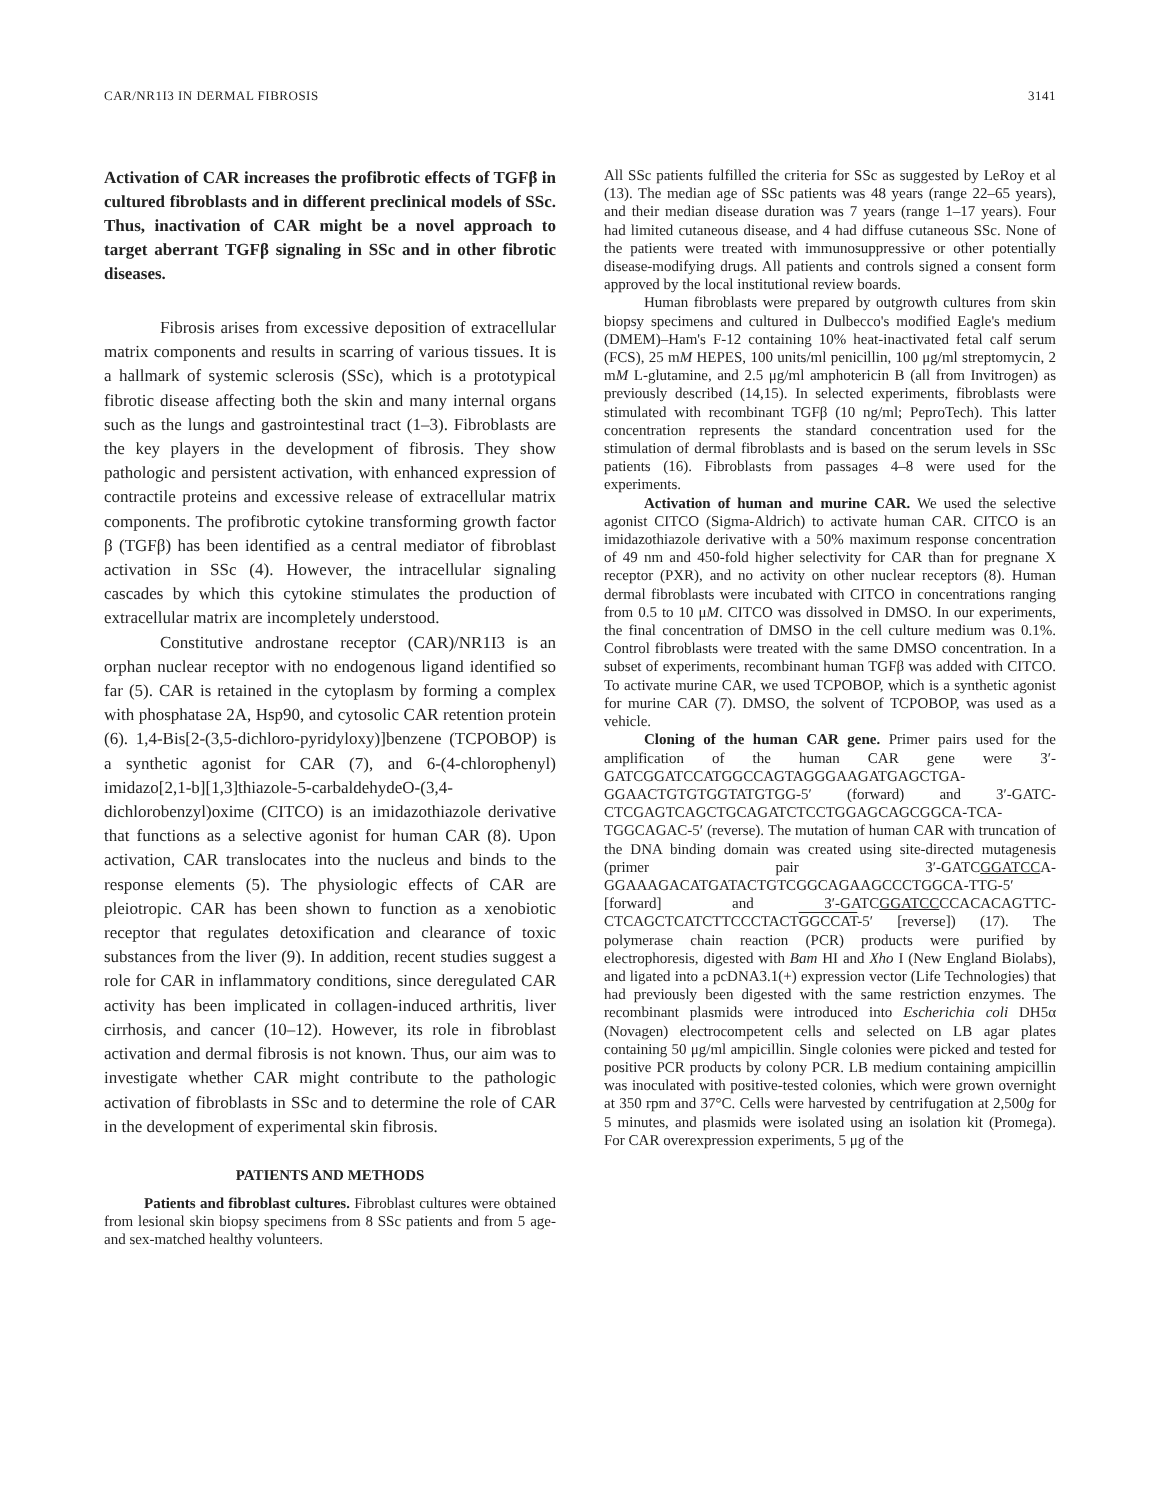CAR/NR1I3 IN DERMAL FIBROSIS 3141
Activation of CAR increases the profibrotic effects of TGFβ in cultured fibroblasts and in different preclinical models of SSc. Thus, inactivation of CAR might be a novel approach to target aberrant TGFβ signaling in SSc and in other fibrotic diseases.
Fibrosis arises from excessive deposition of extracellular matrix components and results in scarring of various tissues. It is a hallmark of systemic sclerosis (SSc), which is a prototypical fibrotic disease affecting both the skin and many internal organs such as the lungs and gastrointestinal tract (1–3). Fibroblasts are the key players in the development of fibrosis. They show pathologic and persistent activation, with enhanced expression of contractile proteins and excessive release of extracellular matrix components. The profibrotic cytokine transforming growth factor β (TGFβ) has been identified as a central mediator of fibroblast activation in SSc (4). However, the intracellular signaling cascades by which this cytokine stimulates the production of extracellular matrix are incompletely understood.
Constitutive androstane receptor (CAR)/NR1I3 is an orphan nuclear receptor with no endogenous ligand identified so far (5). CAR is retained in the cytoplasm by forming a complex with phosphatase 2A, Hsp90, and cytosolic CAR retention protein (6). 1,4-Bis[2-(3,5-dichloro-pyridyloxy)]benzene (TCPOBOP) is a synthetic agonist for CAR (7), and 6-(4-chlorophenyl) imidazo[2,1-b][1,3]thiazole-5-carbaldehydeO-(3,4-dichlorobenzyl)oxime (CITCO) is an imidazothiazole derivative that functions as a selective agonist for human CAR (8). Upon activation, CAR translocates into the nucleus and binds to the response elements (5). The physiologic effects of CAR are pleiotropic. CAR has been shown to function as a xenobiotic receptor that regulates detoxification and clearance of toxic substances from the liver (9). In addition, recent studies suggest a role for CAR in inflammatory conditions, since deregulated CAR activity has been implicated in collagen-induced arthritis, liver cirrhosis, and cancer (10–12). However, its role in fibroblast activation and dermal fibrosis is not known. Thus, our aim was to investigate whether CAR might contribute to the pathologic activation of fibroblasts in SSc and to determine the role of CAR in the development of experimental skin fibrosis.
PATIENTS AND METHODS
Patients and fibroblast cultures. Fibroblast cultures were obtained from lesional skin biopsy specimens from 8 SSc patients and from 5 age- and sex-matched healthy volunteers.
All SSc patients fulfilled the criteria for SSc as suggested by LeRoy et al (13). The median age of SSc patients was 48 years (range 22–65 years), and their median disease duration was 7 years (range 1–17 years). Four had limited cutaneous disease, and 4 had diffuse cutaneous SSc. None of the patients were treated with immunosuppressive or other potentially disease-modifying drugs. All patients and controls signed a consent form approved by the local institutional review boards.
Human fibroblasts were prepared by outgrowth cultures from skin biopsy specimens and cultured in Dulbecco's modified Eagle's medium (DMEM)–Ham's F-12 containing 10% heat-inactivated fetal calf serum (FCS), 25 mM HEPES, 100 units/ml penicillin, 100 μg/ml streptomycin, 2 mM L-glutamine, and 2.5 μg/ml amphotericin B (all from Invitrogen) as previously described (14,15). In selected experiments, fibroblasts were stimulated with recombinant TGFβ (10 ng/ml; PeproTech). This latter concentration represents the standard concentration used for the stimulation of dermal fibroblasts and is based on the serum levels in SSc patients (16). Fibroblasts from passages 4–8 were used for the experiments.
Activation of human and murine CAR. We used the selective agonist CITCO (Sigma-Aldrich) to activate human CAR. CITCO is an imidazothiazole derivative with a 50% maximum response concentration of 49 nm and 450-fold higher selectivity for CAR than for pregnane X receptor (PXR), and no activity on other nuclear receptors (8). Human dermal fibroblasts were incubated with CITCO in concentrations ranging from 0.5 to 10 μM. CITCO was dissolved in DMSO. In our experiments, the final concentration of DMSO in the cell culture medium was 0.1%. Control fibroblasts were treated with the same DMSO concentration. In a subset of experiments, recombinant human TGFβ was added with CITCO. To activate murine CAR, we used TCPOBOP, which is a synthetic agonist for murine CAR (7). DMSO, the solvent of TCPOBOP, was used as a vehicle.
Cloning of the human CAR gene. Primer pairs used for the amplification of the human CAR gene were 3′-GATCGGATCCATGGCCAGTAGGGAAGATGAGCTGA-GGAACTGTGTGGTATGTGG-5′ (forward) and 3′-GATC-CTCGAGTCAGCTGCAGATCTCCTGGAGCAGCGGCA-TCA-TGGCAGAC-5′ (reverse). The mutation of human CAR with truncation of the DNA binding domain was created using site-directed mutagenesis (primer pair 3′-GATCGGATCCA-GGAAAGACATGATACTGTCGGCAGAAGCCCTGGCA-TTG-5′ [forward] and 3′-GATCGGATCCCCACACAGTTC-CTCAGCTCATCTTCCCTACTGGCCAT-5′ [reverse]) (17). The polymerase chain reaction (PCR) products were purified by electrophoresis, digested with Bam HI and Xho I (New England Biolabs), and ligated into a pcDNA3.1(+) expression vector (Life Technologies) that had previously been digested with the same restriction enzymes. The recombinant plasmids were introduced into Escherichia coli DH5α (Novagen) electrocompetent cells and selected on LB agar plates containing 50 μg/ml ampicillin. Single colonies were picked and tested for positive PCR products by colony PCR. LB medium containing ampicillin was inoculated with positive-tested colonies, which were grown overnight at 350 rpm and 37°C. Cells were harvested by centrifugation at 2,500g for 5 minutes, and plasmids were isolated using an isolation kit (Promega). For CAR overexpression experiments, 5 μg of the